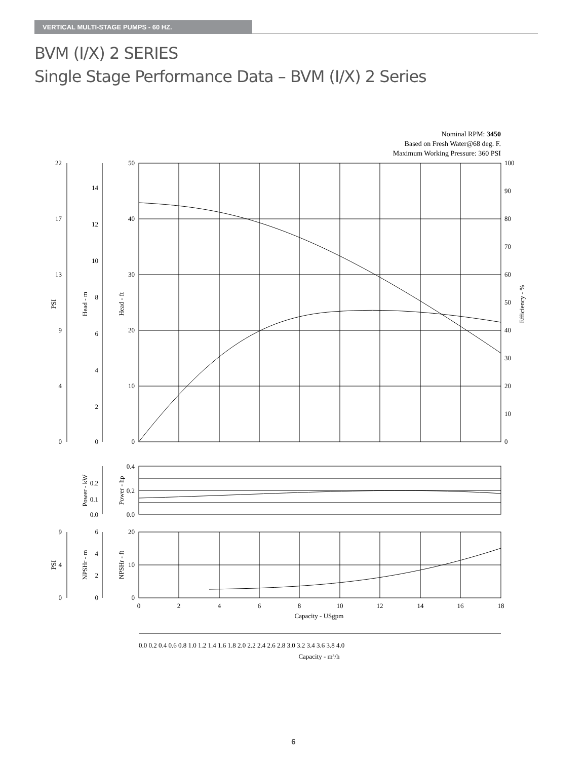VERTICAL MULTI-STAGE PUMPS - 60 HZ.
BVM (I/X) 2 SERIES
Single Stage Performance Data – BVM (I/X) 2 Series
Nominal RPM: 3450
Based on Fresh Water@68 deg. F.
Maximum Working Pressure: 360 PSI
22
17
13
9
4
0
14
12
10
8
6
4
2
0
50
40
30
20
10
0
100
90
80
70
60
50
40
30
20
10
0
0.4
0.2
0.0
0.2
0.1
0.0
9
4
0
6
4
2
0
20
10
0
0
2
4
6
8
10
12
14
16
18
Capacity - USgpm
0.0 0.2 0.4 0.6 0.8 1.0 1.2 1.4 1.6 1.8 2.0 2.2 2.4 2.6 2.8 3.0 3.2 3.4 3.6 3.8 4.0
Capacity - m³/h
PSI
Head - m
Head - ft
Efficiency - %
Power - kW
Power - hp
PSI
NPSHr - m
NPSHr - ft
6